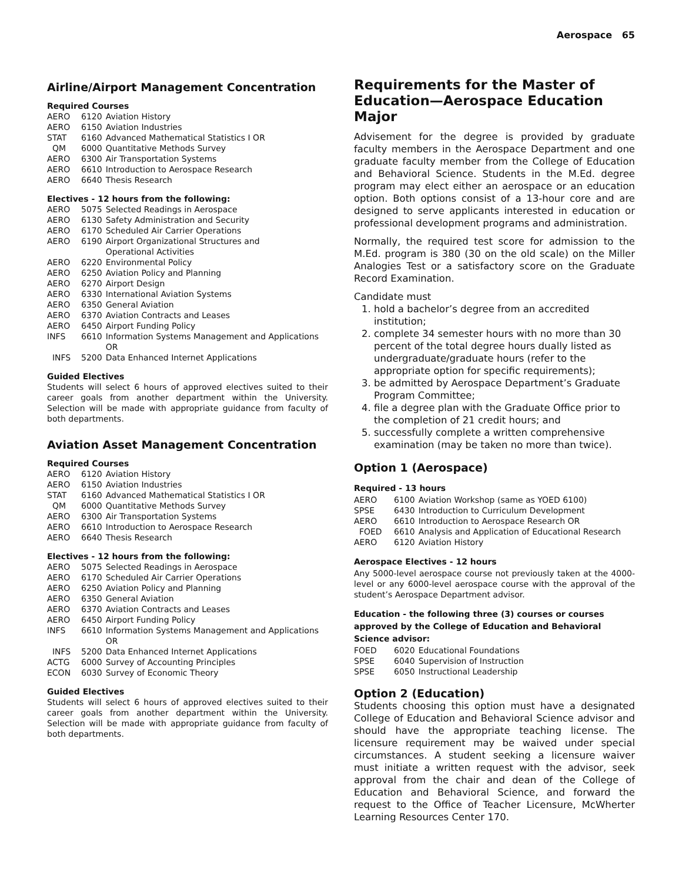Aerospace 65
Airline/Airport Management Concentration
Required Courses
| AERO | 6120 | Aviation History |
| AERO | 6150 | Aviation Industries |
| STAT | 6160 | Advanced Mathematical Statistics I OR |
| QM | 6000 | Quantitative Methods Survey |
| AERO | 6300 | Air Transportation Systems |
| AERO | 6610 | Introduction to Aerospace Research |
| AERO | 6640 | Thesis Research |
Electives - 12 hours from the following:
| AERO | 5075 | Selected Readings in Aerospace |
| AERO | 6130 | Safety Administration and Security |
| AERO | 6170 | Scheduled Air Carrier Operations |
| AERO | 6190 | Airport Organizational Structures and Operational Activities |
| AERO | 6220 | Environmental Policy |
| AERO | 6250 | Aviation Policy and Planning |
| AERO | 6270 | Airport Design |
| AERO | 6330 | International Aviation Systems |
| AERO | 6350 | General Aviation |
| AERO | 6370 | Aviation Contracts and Leases |
| AERO | 6450 | Airport Funding Policy |
| INFS | 6610 | Information Systems Management and Applications OR |
| INFS | 5200 | Data Enhanced Internet Applications |
Guided Electives
Students will select 6 hours of approved electives suited to their career goals from another department within the University. Selection will be made with appropriate guidance from faculty of both departments.
Aviation Asset Management Concentration
Required Courses
| AERO | 6120 | Aviation History |
| AERO | 6150 | Aviation Industries |
| STAT | 6160 | Advanced Mathematical Statistics I OR |
| QM | 6000 | Quantitative Methods Survey |
| AERO | 6300 | Air Transportation Systems |
| AERO | 6610 | Introduction to Aerospace Research |
| AERO | 6640 | Thesis Research |
Electives - 12 hours from the following:
| AERO | 5075 | Selected Readings in Aerospace |
| AERO | 6170 | Scheduled Air Carrier Operations |
| AERO | 6250 | Aviation Policy and Planning |
| AERO | 6350 | General Aviation |
| AERO | 6370 | Aviation Contracts and Leases |
| AERO | 6450 | Airport Funding Policy |
| INFS | 6610 | Information Systems Management and Applications OR |
| INFS | 5200 | Data Enhanced Internet Applications |
| ACTG | 6000 | Survey of Accounting Principles |
| ECON | 6030 | Survey of Economic Theory |
Guided Electives
Students will select 6 hours of approved electives suited to their career goals from another department within the University. Selection will be made with appropriate guidance from faculty of both departments.
Requirements for the Master of Education—Aerospace Education Major
Advisement for the degree is provided by graduate faculty members in the Aerospace Department and one graduate faculty member from the College of Education and Behavioral Science. Students in the M.Ed. degree program may elect either an aerospace or an education option. Both options consist of a 13-hour core and are designed to serve applicants interested in education or professional development programs and administration.
Normally, the required test score for admission to the M.Ed. program is 380 (30 on the old scale) on the Miller Analogies Test or a satisfactory score on the Graduate Record Examination.
Candidate must
1. hold a bachelor’s degree from an accredited institution;
2. complete 34 semester hours with no more than 30 percent of the total degree hours dually listed as undergraduate/graduate hours (refer to the appropriate option for specific requirements);
3. be admitted by Aerospace Department’s Graduate Program Committee;
4. file a degree plan with the Graduate Office prior to the completion of 21 credit hours; and
5. successfully complete a written comprehensive examination (may be taken no more than twice).
Option 1 (Aerospace)
Required - 13 hours
| AERO | 6100 | Aviation Workshop (same as YOED 6100) |
| SPSE | 6430 | Introduction to Curriculum Development |
| AERO | 6610 | Introduction to Aerospace Research OR |
| FOED | 6610 | Analysis and Application of Educational Research |
| AERO | 6120 | Aviation History |
Aerospace Electives - 12 hours
Any 5000-level aerospace course not previously taken at the 4000-level or any 6000-level aerospace course with the approval of the student’s Aerospace Department advisor.
Education - the following three (3) courses or courses approved by the College of Education and Behavioral Science advisor:
| FOED | 6020 | Educational Foundations |
| SPSE | 6040 | Supervision of Instruction |
| SPSE | 6050 | Instructional Leadership |
Option 2 (Education)
Students choosing this option must have a designated College of Education and Behavioral Science advisor and should have the appropriate teaching license. The licensure requirement may be waived under special circumstances. A student seeking a licensure waiver must initiate a written request with the advisor, seek approval from the chair and dean of the College of Education and Behavioral Science, and forward the request to the Office of Teacher Licensure, McWherter Learning Resources Center 170.